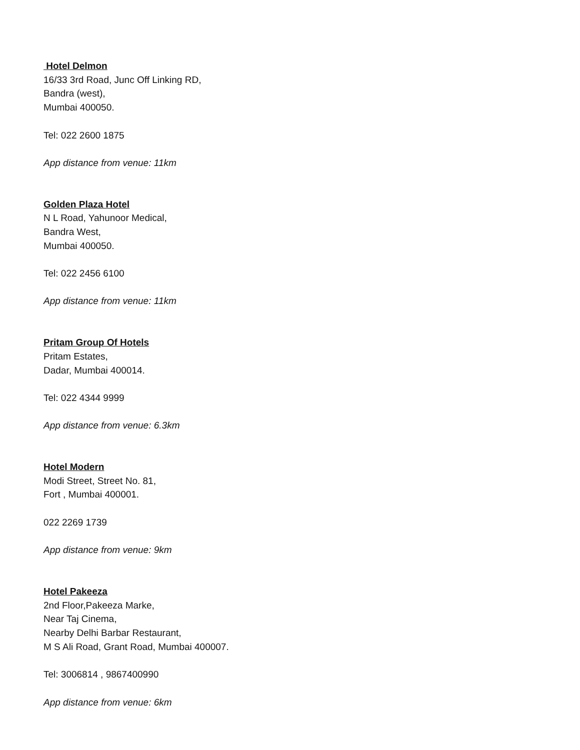Hotel Delmon
16/33 3rd Road, Junc Off Linking RD,
Bandra (west),
Mumbai 400050.
Tel: 022 2600 1875
App distance from venue: 11km
Golden Plaza Hotel
N L Road, Yahunoor Medical,
Bandra West,
Mumbai 400050.
Tel: 022 2456 6100
App distance from venue: 11km
Pritam Group Of Hotels
Pritam Estates,
Dadar, Mumbai 400014.
Tel: 022 4344 9999
App distance from venue: 6.3km
Hotel Modern
Modi Street, Street No. 81,
Fort , Mumbai 400001.
022 2269 1739
App distance from venue: 9km
Hotel Pakeeza
2nd Floor,Pakeeza Marke,
Near Taj Cinema,
Nearby Delhi Barbar Restaurant,
M S Ali Road, Grant Road, Mumbai 400007.
Tel: 3006814 , 9867400990
App distance from venue: 6km